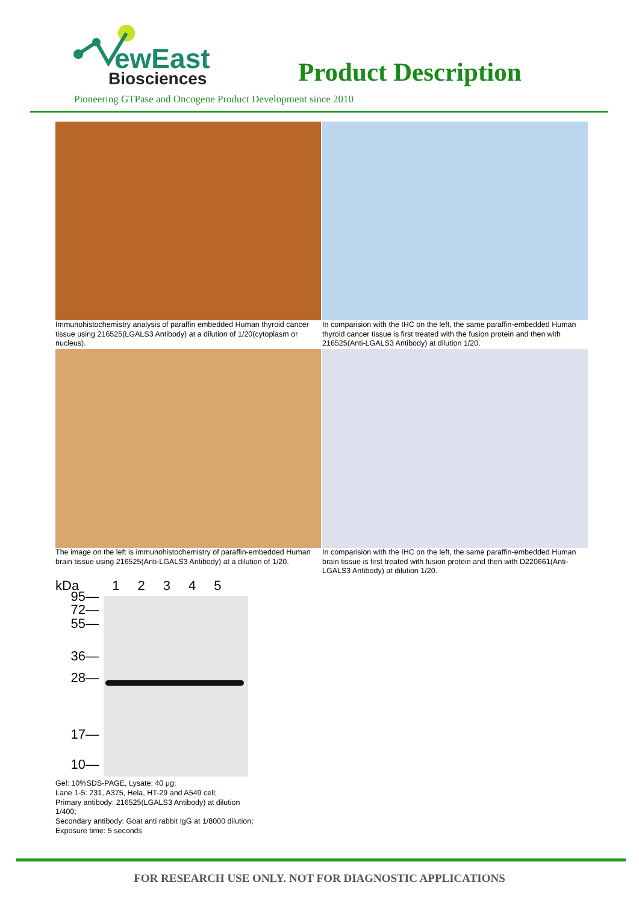ewEast
Biosciences
Product Description
Pioneering GTPase and Oncogene Product Development since 2010
Immunohistochemistry analysis of paraffin embedded Human thyroid cancer tissue using 216525(LGALS3 Antibody) at a dilution of 1/20(cytoplasm or nucleus).
In comparision with the IHC on the left, the same paraffin-embedded Human thyroid cancer tissue is first treated with the fusion protein and then with 216525(Anti-LGALS3 Antibody) at dilution 1/20.
The image on the left is immunohistochemistry of paraffin-embedded Human brain tissue using 216525(Anti-LGALS3 Antibody) at a dilution of 1/20.
In comparision with the IHC on the left, the same paraffin-embedded Human brain tissue is first treated with fusion protein and then with D220661(Anti-LGALS3 Antibody) at dilution 1/20.
kDa 1 2 3 4 5
95—
72—
55—
36—
28—
17—
10—
Gel: 10%SDS-PAGE, Lysate: 40 μg;
Lane 1-5: 231, A375, Hela, HT-29 and A549 cell;
Primary antibody: 216525(LGALS3 Antibody) at dilution 1/400;
Secondary antibody: Goat anti rabbit IgG at 1/8000 dilution;
Exposure time: 5 seconds
FOR RESEARCH USE ONLY. NOT FOR DIAGNOSTIC APPLICATIONS